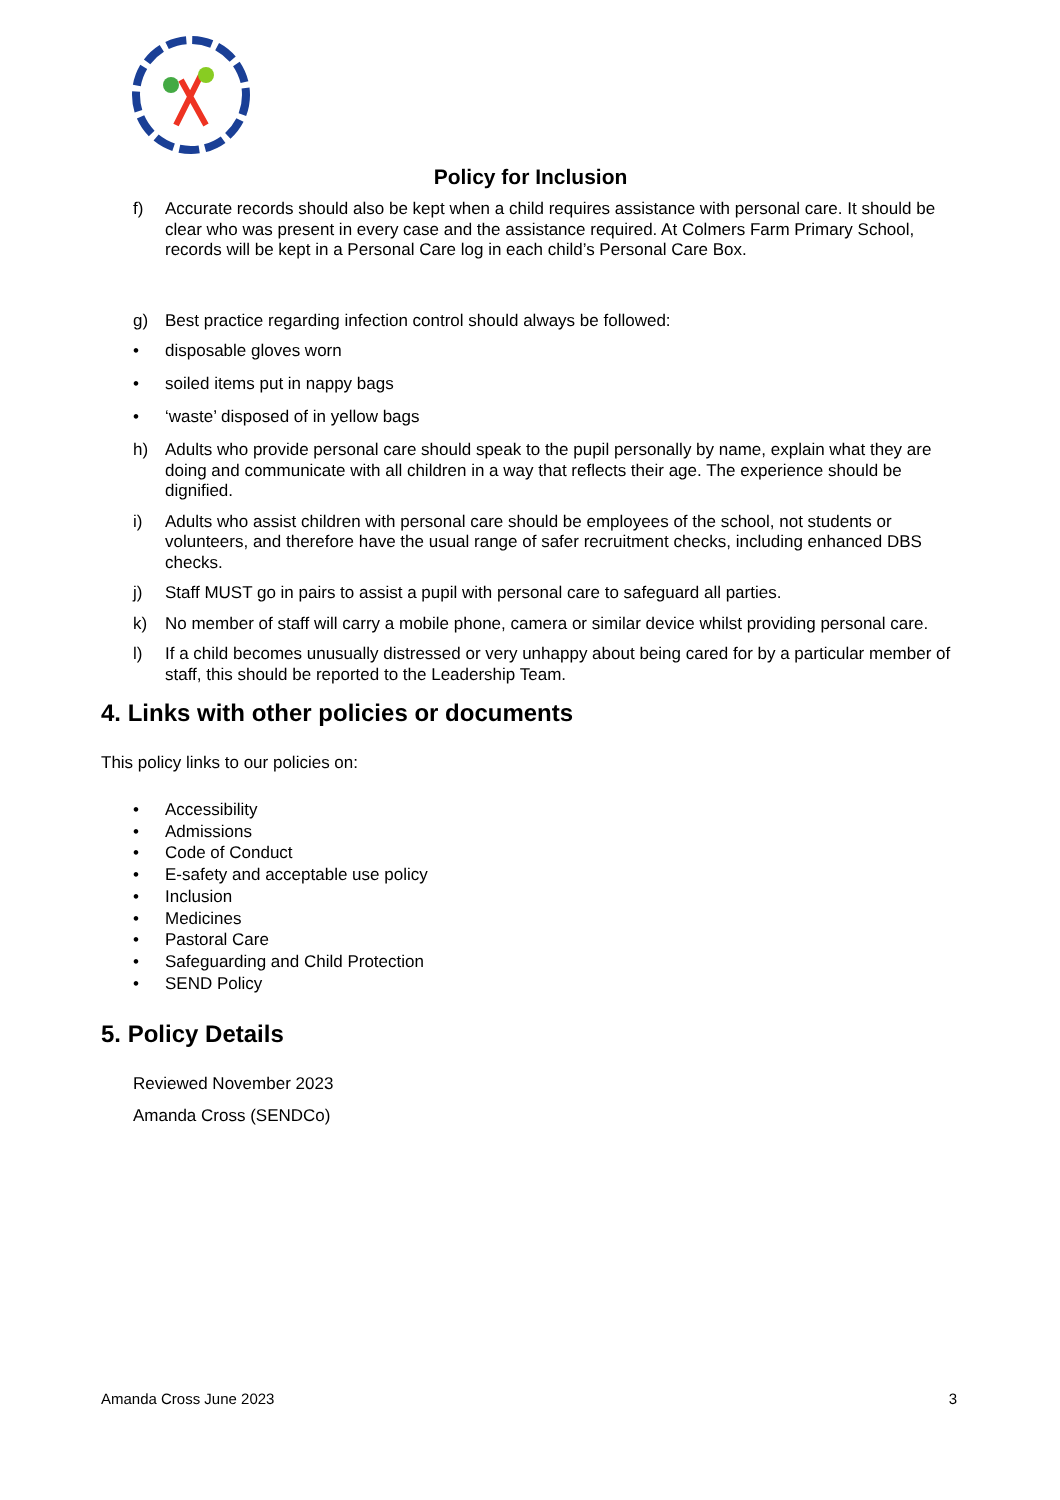Policy for Inclusion
f) Accurate records should also be kept when a child requires assistance with personal care. It should be clear who was present in every case and the assistance required. At Colmers Farm Primary School, records will be kept in a Personal Care log in each child’s Personal Care Box.
g) Best practice regarding infection control should always be followed:
• disposable gloves worn
• soiled items put in nappy bags
• ‘waste’ disposed of in yellow bags
h) Adults who provide personal care should speak to the pupil personally by name, explain what they are doing and communicate with all children in a way that reflects their age. The experience should be dignified.
i) Adults who assist children with personal care should be employees of the school, not students or volunteers, and therefore have the usual range of safer recruitment checks, including enhanced DBS checks.
j) Staff MUST go in pairs to assist a pupil with personal care to safeguard all parties.
k) No member of staff will carry a mobile phone, camera or similar device whilst providing personal care.
l) If a child becomes unusually distressed or very unhappy about being cared for by a particular member of staff, this should be reported to the Leadership Team.
4. Links with other policies or documents
This policy links to our policies on:
• Accessibility
• Admissions
• Code of Conduct
• E-safety and acceptable use policy
• Inclusion
• Medicines
• Pastoral Care
• Safeguarding and Child Protection
• SEND Policy
5. Policy Details
Reviewed November 2023
Amanda Cross (SENDCo)
Amanda Cross June 2023 3